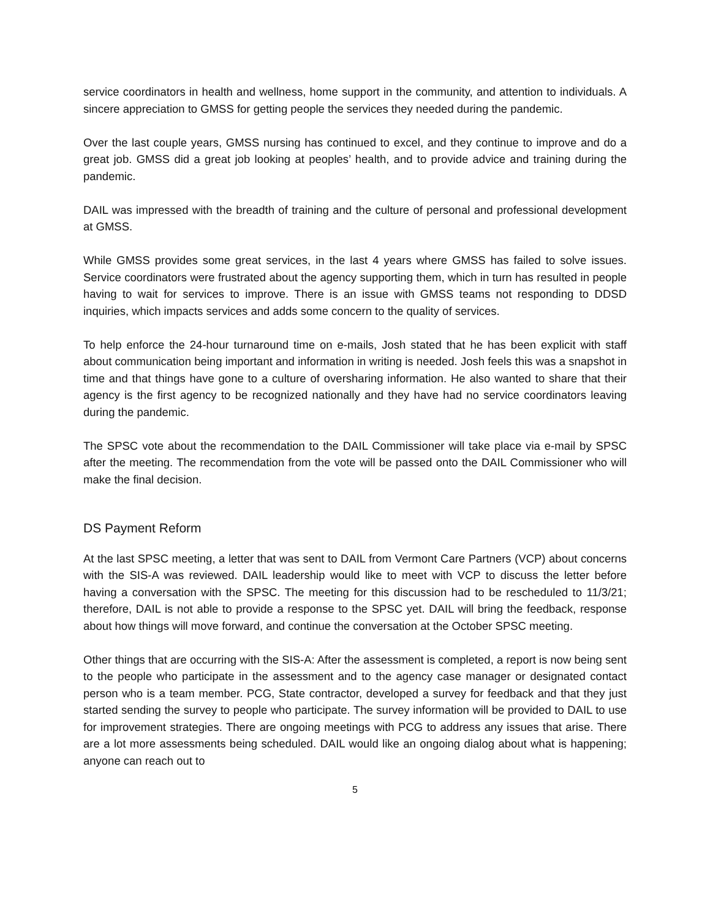service coordinators in health and wellness, home support in the community, and attention to individuals. A sincere appreciation to GMSS for getting people the services they needed during the pandemic.
Over the last couple years, GMSS nursing has continued to excel, and they continue to improve and do a great job. GMSS did a great job looking at peoples’ health, and to provide advice and training during the pandemic.
DAIL was impressed with the breadth of training and the culture of personal and professional development at GMSS.
While GMSS provides some great services, in the last 4 years where GMSS has failed to solve issues. Service coordinators were frustrated about the agency supporting them, which in turn has resulted in people having to wait for services to improve. There is an issue with GMSS teams not responding to DDSD inquiries, which impacts services and adds some concern to the quality of services.
To help enforce the 24-hour turnaround time on e-mails, Josh stated that he has been explicit with staff about communication being important and information in writing is needed. Josh feels this was a snapshot in time and that things have gone to a culture of oversharing information. He also wanted to share that their agency is the first agency to be recognized nationally and they have had no service coordinators leaving during the pandemic.
The SPSC vote about the recommendation to the DAIL Commissioner will take place via e-mail by SPSC after the meeting. The recommendation from the vote will be passed onto the DAIL Commissioner who will make the final decision.
DS Payment Reform
At the last SPSC meeting, a letter that was sent to DAIL from Vermont Care Partners (VCP) about concerns with the SIS-A was reviewed. DAIL leadership would like to meet with VCP to discuss the letter before having a conversation with the SPSC. The meeting for this discussion had to be rescheduled to 11/3/21; therefore, DAIL is not able to provide a response to the SPSC yet. DAIL will bring the feedback, response about how things will move forward, and continue the conversation at the October SPSC meeting.
Other things that are occurring with the SIS-A: After the assessment is completed, a report is now being sent to the people who participate in the assessment and to the agency case manager or designated contact person who is a team member. PCG, State contractor, developed a survey for feedback and that they just started sending the survey to people who participate. The survey information will be provided to DAIL to use for improvement strategies. There are ongoing meetings with PCG to address any issues that arise. There are a lot more assessments being scheduled. DAIL would like an ongoing dialog about what is happening; anyone can reach out to
5